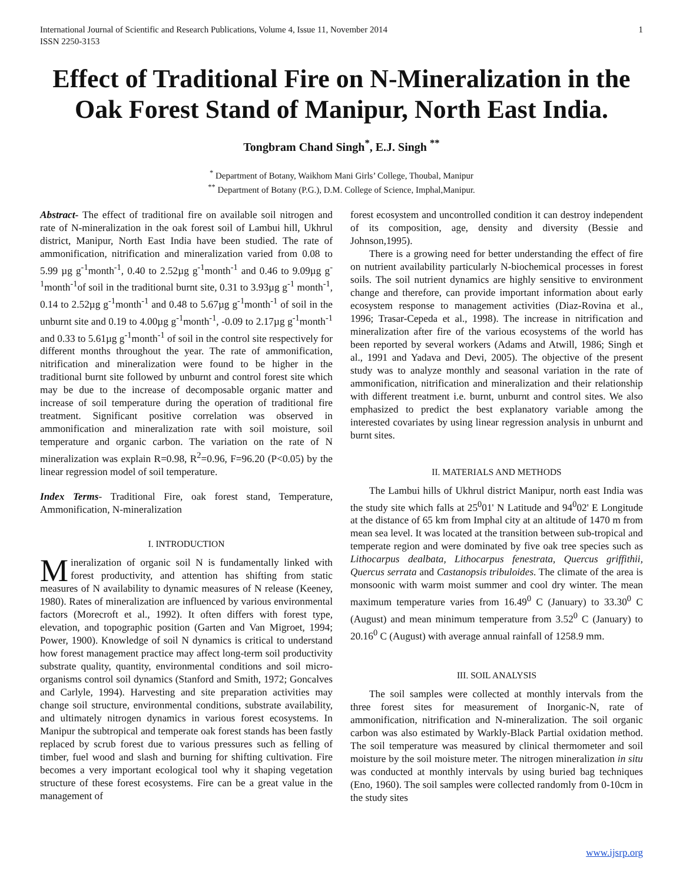International Journal of Scientific and Research Publications, Volume 4, Issue 11, November 2014
ISSN 2250-3153 1
Effect of Traditional Fire on N-Mineralization in the Oak Forest Stand of Manipur, North East India.
Tongbram Chand Singh<sup>*</sup>, E.J. Singh <sup>**</sup>
<sup>*</sup> Department of Botany, Waikhom Mani Girls’ College, Thoubal, Manipur
<sup>**</sup> Department of Botany (P.G.), D.M. College of Science, Imphal,Manipur.
Abstract- The effect of traditional fire on available soil nitrogen and rate of N-mineralization in the oak forest soil of Lambui hill, Ukhrul district, Manipur, North East India have been studied. The rate of ammonification, nitrification and mineralization varied from 0.08 to 5.99 µg g<sup>-1</sup>month<sup>-1</sup>, 0.40 to 2.52µg g<sup>-1</sup>month<sup>-1</sup> and 0.46 to 9.09µg g<sup>-1</sup>month<sup>-1</sup>of soil in the traditional burnt site, 0.31 to 3.93µg g<sup>-1</sup> month<sup>-1</sup>, 0.14 to 2.52µg g<sup>-1</sup>month<sup>-1</sup> and 0.48 to 5.67µg g<sup>-1</sup>month<sup>-1</sup> of soil in the unburnt site and 0.19 to 4.00µg g<sup>-1</sup>month<sup>-1</sup>, -0.09 to 2.17µg g<sup>-1</sup>month<sup>-1</sup> and 0.33 to 5.61µg g<sup>-1</sup>month<sup>-1</sup> of soil in the control site respectively for different months throughout the year. The rate of ammonification, nitrification and mineralization were found to be higher in the traditional burnt site followed by unburnt and control forest site which may be due to the increase of decomposable organic matter and increase of soil temperature during the operation of traditional fire treatment. Significant positive correlation was observed in ammonification and mineralization rate with soil moisture, soil temperature and organic carbon. The variation on the rate of N mineralization was explain R=0.98, R<sup>2</sup>=0.96, F=96.20 (P<0.05) by the linear regression model of soil temperature.
Index Terms- Traditional Fire, oak forest stand, Temperature, Ammonification, N-mineralization
I. INTRODUCTION
Mineralization of organic soil N is fundamentally linked with forest productivity, and attention has shifting from static measures of N availability to dynamic measures of N release (Keeney, 1980). Rates of mineralization are influenced by various environmental factors (Morecroft et al., 1992). It often differs with forest type, elevation, and topographic position (Garten and Van Migroet, 1994; Power, 1900). Knowledge of soil N dynamics is critical to understand how forest management practice may affect long-term soil productivity substrate quality, quantity, environmental conditions and soil micro-organisms control soil dynamics (Stanford and Smith, 1972; Goncalves and Carlyle, 1994). Harvesting and site preparation activities may change soil structure, environmental conditions, substrate availability, and ultimately nitrogen dynamics in various forest ecosystems. In Manipur the subtropical and temperate oak forest stands has been fastly replaced by scrub forest due to various pressures such as felling of timber, fuel wood and slash and burning for shifting cultivation. Fire becomes a very important ecological tool why it shaping vegetation structure of these forest ecosystems. Fire can be a great value in the management of
forest ecosystem and uncontrolled condition it can destroy independent of its composition, age, density and diversity (Bessie and Johnson,1995).
There is a growing need for better understanding the effect of fire on nutrient availability particularly N-biochemical processes in forest soils. The soil nutrient dynamics are highly sensitive to environment change and therefore, can provide important information about early ecosystem response to management activities (Diaz-Rovina et al., 1996; Trasar-Cepeda et al., 1998). The increase in nitrification and mineralization after fire of the various ecosystems of the world has been reported by several workers (Adams and Atwill, 1986; Singh et al., 1991 and Yadava and Devi, 2005). The objective of the present study was to analyze monthly and seasonal variation in the rate of ammonification, nitrification and mineralization and their relationship with different treatment i.e. burnt, unburnt and control sites. We also emphasized to predict the best explanatory variable among the interested covariates by using linear regression analysis in unburnt and burnt sites.
II. MATERIALS AND METHODS
The Lambui hills of Ukhrul district Manipur, north east India was the study site which falls at 25<sup>0</sup>01' N Latitude and 94<sup>0</sup>02' E Longitude at the distance of 65 km from Imphal city at an altitude of 1470 m from mean sea level. It was located at the transition between sub-tropical and temperate region and were dominated by five oak tree species such as Lithocarpus dealbata, Lithocarpus fenestrata, Quercus griffithii, Quercus serrata and Castanopsis tribuloides. The climate of the area is monsoonic with warm moist summer and cool dry winter. The mean maximum temperature varies from 16.49<sup>0</sup> C (January) to 33.30<sup>0</sup> C (August) and mean minimum temperature from 3.52<sup>0</sup> C (January) to 20.16<sup>0</sup> C (August) with average annual rainfall of 1258.9 mm.
III. SOIL ANALYSIS
The soil samples were collected at monthly intervals from the three forest sites for measurement of Inorganic-N, rate of ammonification, nitrification and N-mineralization. The soil organic carbon was also estimated by Warkly-Black Partial oxidation method. The soil temperature was measured by clinical thermometer and soil moisture by the soil moisture meter. The nitrogen mineralization in situ was conducted at monthly intervals by using buried bag techniques (Eno, 1960). The soil samples were collected randomly from 0-10cm in the study sites
www.ijsrp.org